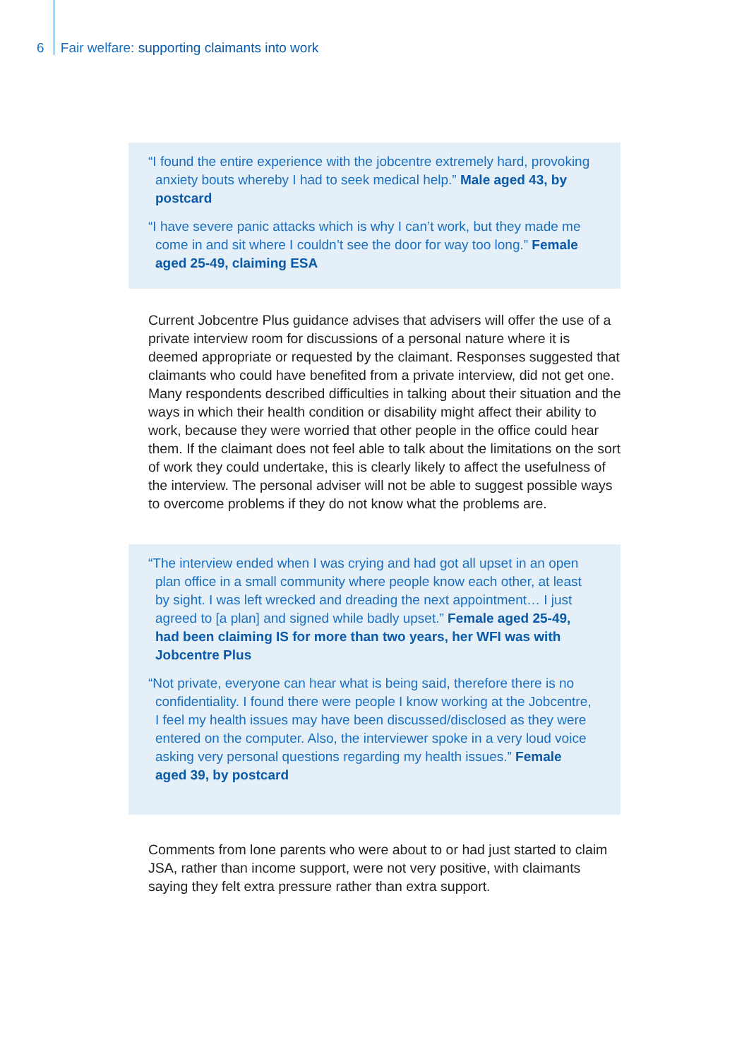6 Fair welfare: supporting claimants into work
“I found the entire experience with the jobcentre extremely hard, provoking anxiety bouts whereby I had to seek medical help.” Male aged 43, by postcard
“I have severe panic attacks which is why I can’t work, but they made me come in and sit where I couldn’t see the door for way too long.” Female aged 25-49, claiming ESA
Current Jobcentre Plus guidance advises that advisers will offer the use of a private interview room for discussions of a personal nature where it is deemed appropriate or requested by the claimant. Responses suggested that claimants who could have benefited from a private interview, did not get one. Many respondents described difficulties in talking about their situation and the ways in which their health condition or disability might affect their ability to work, because they were worried that other people in the office could hear them. If the claimant does not feel able to talk about the limitations on the sort of work they could undertake, this is clearly likely to affect the usefulness of the interview. The personal adviser will not be able to suggest possible ways to overcome problems if they do not know what the problems are.
“The interview ended when I was crying and had got all upset in an open plan office in a small community where people know each other, at least by sight. I was left wrecked and dreading the next appointment… I just agreed to [a plan] and signed while badly upset.” Female aged 25-49, had been claiming IS for more than two years, her WFI was with Jobcentre Plus
“Not private, everyone can hear what is being said, therefore there is no confidentiality. I found there were people I know working at the Jobcentre, I feel my health issues may have been discussed/disclosed as they were entered on the computer. Also, the interviewer spoke in a very loud voice asking very personal questions regarding my health issues.” Female aged 39, by postcard
Comments from lone parents who were about to or had just started to claim JSA, rather than income support, were not very positive, with claimants saying they felt extra pressure rather than extra support.